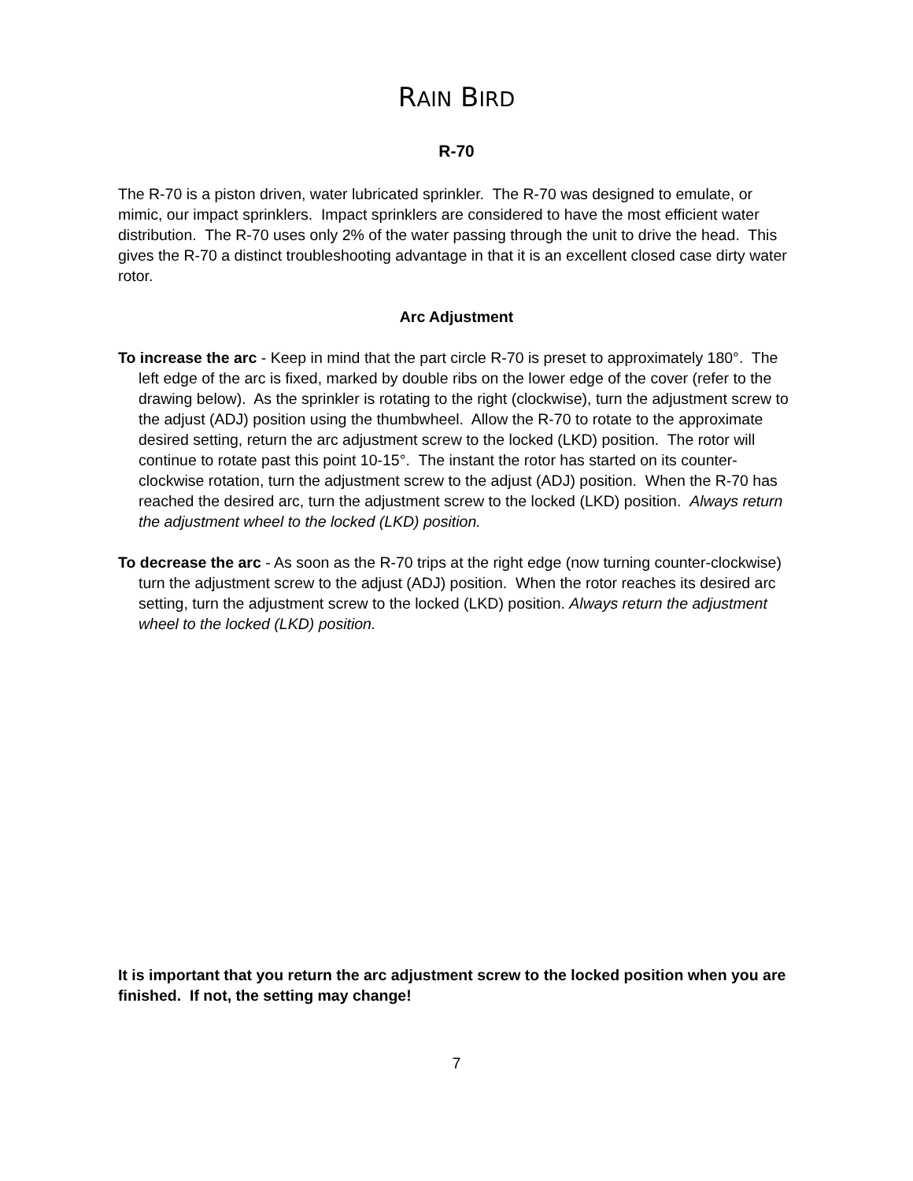RAIN BIRD
R-70
The R-70 is a piston driven, water lubricated sprinkler. The R-70 was designed to emulate, or mimic, our impact sprinklers. Impact sprinklers are considered to have the most efficient water distribution. The R-70 uses only 2% of the water passing through the unit to drive the head. This gives the R-70 a distinct troubleshooting advantage in that it is an excellent closed case dirty water rotor.
Arc Adjustment
To increase the arc - Keep in mind that the part circle R-70 is preset to approximately 180°. The left edge of the arc is fixed, marked by double ribs on the lower edge of the cover (refer to the drawing below). As the sprinkler is rotating to the right (clockwise), turn the adjustment screw to the adjust (ADJ) position using the thumbwheel. Allow the R-70 to rotate to the approximate desired setting, return the arc adjustment screw to the locked (LKD) position. The rotor will continue to rotate past this point 10-15°. The instant the rotor has started on its counter-clockwise rotation, turn the adjustment screw to the adjust (ADJ) position. When the R-70 has reached the desired arc, turn the adjustment screw to the locked (LKD) position. Always return the adjustment wheel to the locked (LKD) position.
To decrease the arc - As soon as the R-70 trips at the right edge (now turning counter-clockwise) turn the adjustment screw to the adjust (ADJ) position. When the rotor reaches its desired arc setting, turn the adjustment screw to the locked (LKD) position. Always return the adjustment wheel to the locked (LKD) position.
It is important that you return the arc adjustment screw to the locked position when you are finished. If not, the setting may change!
7